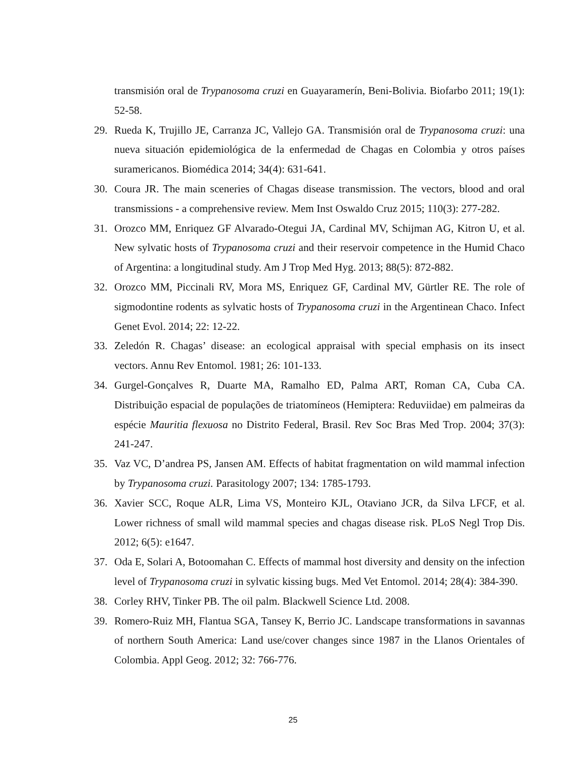transmisión oral de Trypanosoma cruzi en Guayaramerín, Beni-Bolivia. Biofarbo 2011; 19(1): 52-58.
29. Rueda K, Trujillo JE, Carranza JC, Vallejo GA. Transmisión oral de Trypanosoma cruzi: una nueva situación epidemiológica de la enfermedad de Chagas en Colombia y otros países suramericanos. Biomédica 2014; 34(4): 631-641.
30. Coura JR. The main sceneries of Chagas disease transmission. The vectors, blood and oral transmissions - a comprehensive review. Mem Inst Oswaldo Cruz 2015; 110(3): 277-282.
31. Orozco MM, Enriquez GF Alvarado-Otegui JA, Cardinal MV, Schijman AG, Kitron U, et al. New sylvatic hosts of Trypanosoma cruzi and their reservoir competence in the Humid Chaco of Argentina: a longitudinal study. Am J Trop Med Hyg. 2013; 88(5): 872-882.
32. Orozco MM, Piccinali RV, Mora MS, Enriquez GF, Cardinal MV, Gürtler RE. The role of sigmodontine rodents as sylvatic hosts of Trypanosoma cruzi in the Argentinean Chaco. Infect Genet Evol. 2014; 22: 12-22.
33. Zeledón R. Chagas’ disease: an ecological appraisal with special emphasis on its insect vectors. Annu Rev Entomol. 1981; 26: 101-133.
34. Gurgel-Gonçalves R, Duarte MA, Ramalho ED, Palma ART, Roman CA, Cuba CA. Distribuição espacial de populações de triatomíneos (Hemiptera: Reduviidae) em palmeiras da espécie Mauritia flexuosa no Distrito Federal, Brasil. Rev Soc Bras Med Trop. 2004; 37(3): 241-247.
35. Vaz VC, D’andrea PS, Jansen AM. Effects of habitat fragmentation on wild mammal infection by Trypanosoma cruzi. Parasitology 2007; 134: 1785-1793.
36. Xavier SCC, Roque ALR, Lima VS, Monteiro KJL, Otaviano JCR, da Silva LFCF, et al. Lower richness of small wild mammal species and chagas disease risk. PLoS Negl Trop Dis. 2012; 6(5): e1647.
37. Oda E, Solari A, Botoomahan C. Effects of mammal host diversity and density on the infection level of Trypanosoma cruzi in sylvatic kissing bugs. Med Vet Entomol. 2014; 28(4): 384-390.
38. Corley RHV, Tinker PB. The oil palm. Blackwell Science Ltd. 2008.
39. Romero-Ruiz MH, Flantua SGA, Tansey K, Berrio JC. Landscape transformations in savannas of northern South America: Land use/cover changes since 1987 in the Llanos Orientales of Colombia. Appl Geog. 2012; 32: 766-776.
25